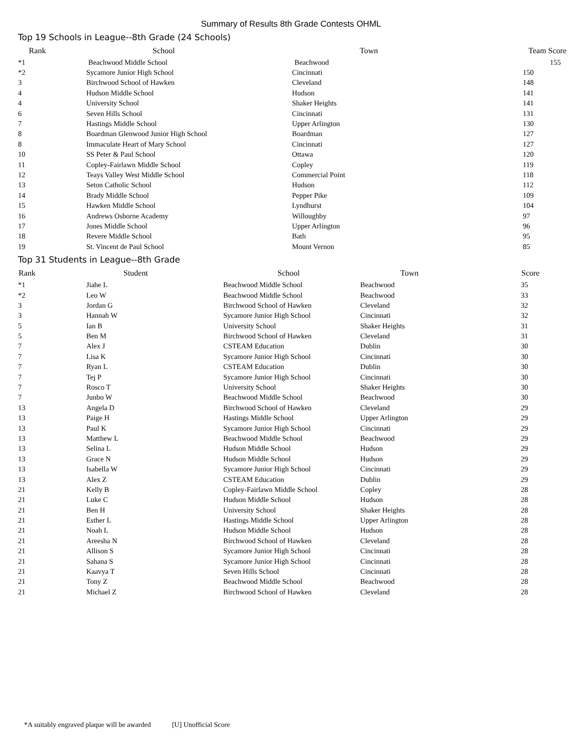Summary of Results 8th Grade Contests OHML
Top 19 Schools in League--8th Grade (24 Schools)
| Rank | | School | Town | Team Score |
| --- | --- | --- | --- | --- |
| *1 | | Beachwood Middle School | Beachwood | 155 |
| *2 | Sycamore Junior High School | Cincinnati | 150 |
| 3 | Birchwood School of Hawken | Cleveland | 148 |
| 4 | Hudson Middle School | Hudson | 141 |
| 4 | University School | Shaker Heights | 141 |
| 6 | Seven Hills School | Cincinnati | 131 |
| 7 | Hastings Middle School | Upper Arlington | 130 |
| 8 | Boardman Glenwood Junior High School | Boardman | 127 |
| 8 | Immaculate Heart of Mary School | Cincinnati | 127 |
| 10 | SS Peter & Paul School | Ottawa | 120 |
| 11 | Copley-Fairlawn Middle School | Copley | 119 |
| 12 | Teays Valley West Middle School | Commercial Point | 118 |
| 13 | Seton Catholic School | Hudson | 112 |
| 14 | Brady Middle School | Pepper Pike | 109 |
| 15 | Hawken Middle School | Lyndhurst | 104 |
| 16 | Andrews Osborne Academy | Willoughby | 97 |
| 17 | Jones Middle School | Upper Arlington | 96 |
| 18 | Revere Middle School | Bath | 95 |
| 19 | St. Vincent de Paul School | Mount Vernon | 85 |
Top 31 Students in League--8th Grade
| Rank | Student | School | Town | Score |
| --- | --- | --- | --- | --- |
| *1 | Jiahe L | Beachwood Middle School | Beachwood | 35 |
| *2 | Leo W | Beachwood Middle School | Beachwood | 33 |
| 3 | Jordan G | Birchwood School of Hawken | Cleveland | 32 |
| 3 | Hannah W | Sycamore Junior High School | Cincinnati | 32 |
| 5 | Ian B | University School | Shaker Heights | 31 |
| 5 | Ben M | Birchwood School of Hawken | Cleveland | 31 |
| 7 | Alex J | CSTEAM Education | Dublin | 30 |
| 7 | Lisa K | Sycamore Junior High School | Cincinnati | 30 |
| 7 | Ryan L | CSTEAM Education | Dublin | 30 |
| 7 | Tej P | Sycamore Junior High School | Cincinnati | 30 |
| 7 | Rosco T | University School | Shaker Heights | 30 |
| 7 | Junbo W | Beachwood Middle School | Beachwood | 30 |
| 13 | Angela D | Birchwood School of Hawken | Cleveland | 29 |
| 13 | Paige H | Hastings Middle School | Upper Arlington | 29 |
| 13 | Paul K | Sycamore Junior High School | Cincinnati | 29 |
| 13 | Matthew L | Beachwood Middle School | Beachwood | 29 |
| 13 | Selina L | Hudson Middle School | Hudson | 29 |
| 13 | Grace N | Hudson Middle School | Hudson | 29 |
| 13 | Isabella W | Sycamore Junior High School | Cincinnati | 29 |
| 13 | Alex Z | CSTEAM Education | Dublin | 29 |
| 21 | Kelly B | Copley-Fairlawn Middle School | Copley | 28 |
| 21 | Luke C | Hudson Middle School | Hudson | 28 |
| 21 | Ben H | University School | Shaker Heights | 28 |
| 21 | Esther L | Hastings Middle School | Upper Arlington | 28 |
| 21 | Noah L | Hudson Middle School | Hudson | 28 |
| 21 | Areesha N | Birchwood School of Hawken | Cleveland | 28 |
| 21 | Allison S | Sycamore Junior High School | Cincinnati | 28 |
| 21 | Sahana S | Sycamore Junior High School | Cincinnati | 28 |
| 21 | Kaavya T | Seven Hills School | Cincinnati | 28 |
| 21 | Tony Z | Beachwood Middle School | Beachwood | 28 |
| 21 | Michael Z | Birchwood School of Hawken | Cleveland | 28 |
*A suitably engraved plaque will be awarded [U] Unofficial Score